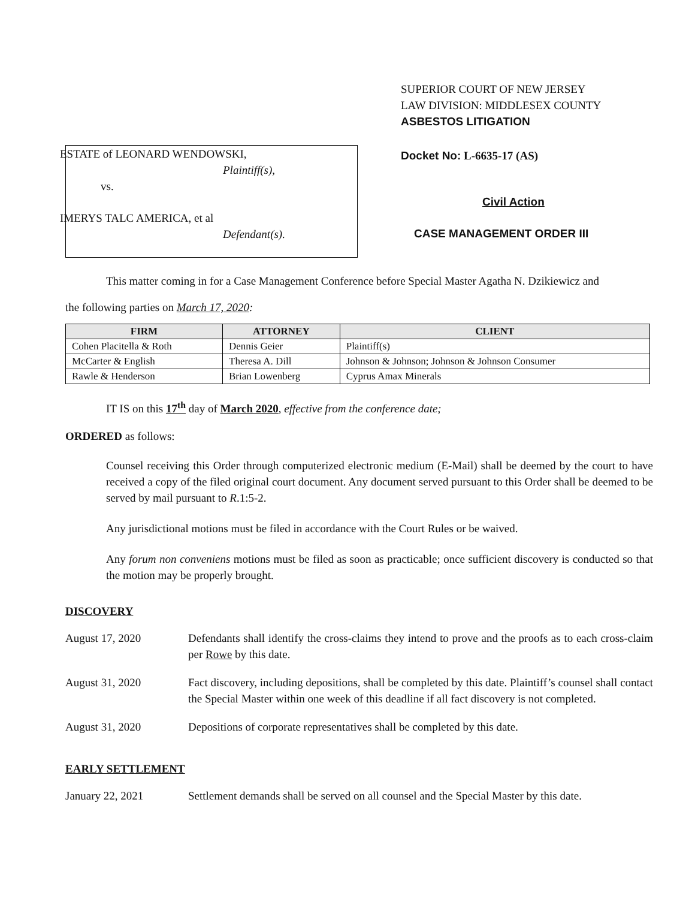ESTATE of LEONARD WENDOWSKI,
Plaintiff(s),
vs.
IMERYS TALC AMERICA, et al
Defendant(s).
SUPERIOR COURT OF NEW JERSEY
LAW DIVISION: MIDDLESEX COUNTY
ASBESTOS LITIGATION
Docket No: L-6635-17 (AS)
Civil Action
CASE MANAGEMENT ORDER III
This matter coming in for a Case Management Conference before Special Master Agatha N. Dzikiewicz and
the following parties on March 17, 2020:
| FIRM | ATTORNEY | CLIENT |
| --- | --- | --- |
| Cohen Placitella & Roth | Dennis Geier | Plaintiff(s) |
| McCarter & English | Theresa A. Dill | Johnson & Johnson; Johnson & Johnson Consumer |
| Rawle & Henderson | Brian Lowenberg | Cyprus Amax Minerals |
IT IS on this 17<sup>th</sup> day of March 2020, effective from the conference date;
ORDERED as follows:
Counsel receiving this Order through computerized electronic medium (E-Mail) shall be deemed by the court to have received a copy of the filed original court document. Any document served pursuant to this Order shall be deemed to be served by mail pursuant to R.1:5-2.
Any jurisdictional motions must be filed in accordance with the Court Rules or be waived.
Any forum non conveniens motions must be filed as soon as practicable; once sufficient discovery is conducted so that the motion may be properly brought.
DISCOVERY
August 17, 2020 Defendants shall identify the cross-claims they intend to prove and the proofs as to each cross-claim per Rowe by this date.
August 31, 2020 Fact discovery, including depositions, shall be completed by this date. Plaintiff’s counsel shall contact the Special Master within one week of this deadline if all fact discovery is not completed.
August 31, 2020 Depositions of corporate representatives shall be completed by this date.
EARLY SETTLEMENT
January 22, 2021 Settlement demands shall be served on all counsel and the Special Master by this date.